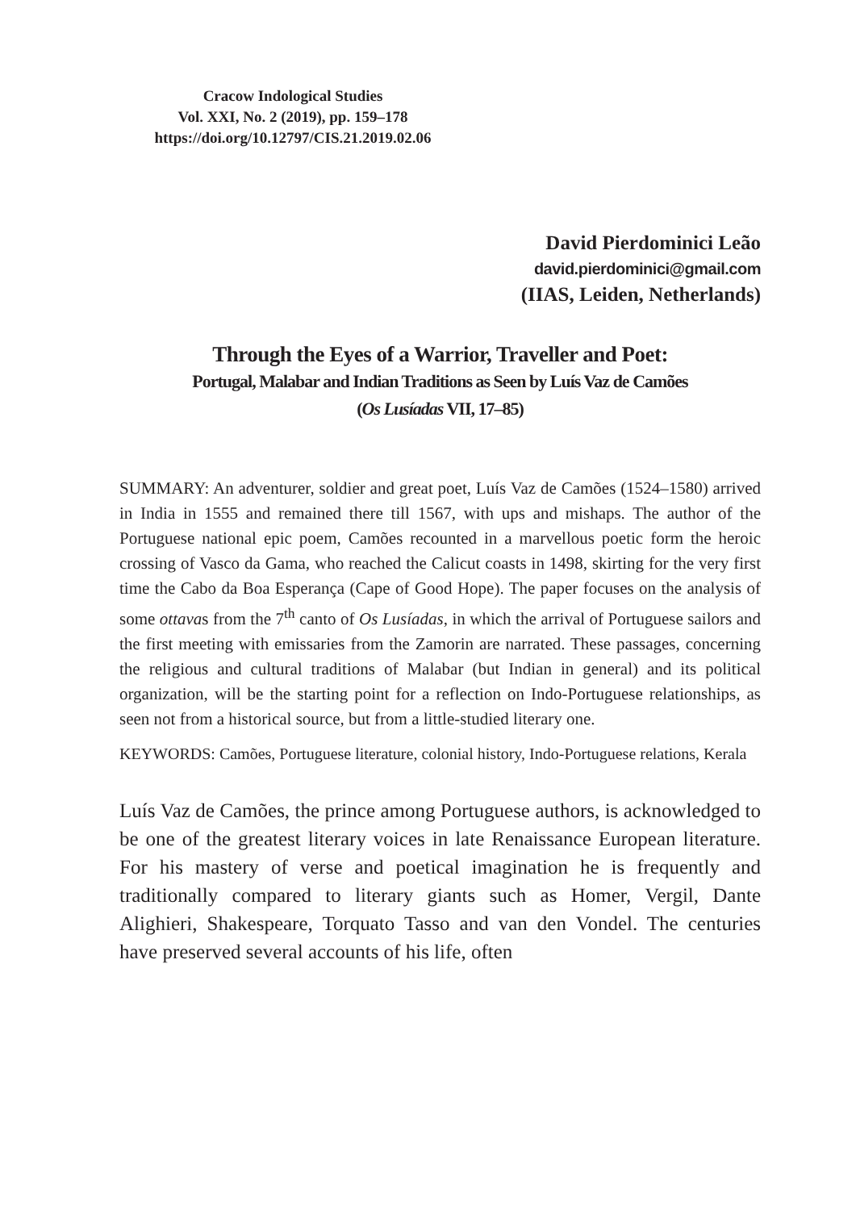Cracow Indological Studies
Vol. XXI, No. 2 (2019), pp. 159–178
https://doi.org/10.12797/CIS.21.2019.02.06
David Pierdominici Leão
david.pierdominici@gmail.com
(IIAS, Leiden, Netherlands)
Through the Eyes of a Warrior, Traveller and Poet:
Portugal, Malabar and Indian Traditions as Seen by Luís Vaz de Camões
(Os Lusíadas VII, 17–85)
SUMMARY: An adventurer, soldier and great poet, Luís Vaz de Camões (1524–1580) arrived in India in 1555 and remained there till 1567, with ups and mishaps. The author of the Portuguese national epic poem, Camões recounted in a marvellous poetic form the heroic crossing of Vasco da Gama, who reached the Calicut coasts in 1498, skirting for the very first time the Cabo da Boa Esperança (Cape of Good Hope). The paper focuses on the analysis of some ottavas from the 7<sup>th</sup> canto of Os Lusíadas, in which the arrival of Portuguese sailors and the first meeting with emissaries from the Zamorin are narrated. These passages, concerning the religious and cultural traditions of Malabar (but Indian in general) and its political organization, will be the starting point for a reflection on Indo-Portuguese relationships, as seen not from a historical source, but from a little-studied literary one.
KEYWORDS: Camões, Portuguese literature, colonial history, Indo-Portuguese relations, Kerala
Luís Vaz de Camões, the prince among Portuguese authors, is acknowledged to be one of the greatest literary voices in late Renaissance European literature. For his mastery of verse and poetical imagination he is frequently and traditionally compared to literary giants such as Homer, Vergil, Dante Alighieri, Shakespeare, Torquato Tasso and van den Vondel. The centuries have preserved several accounts of his life, often